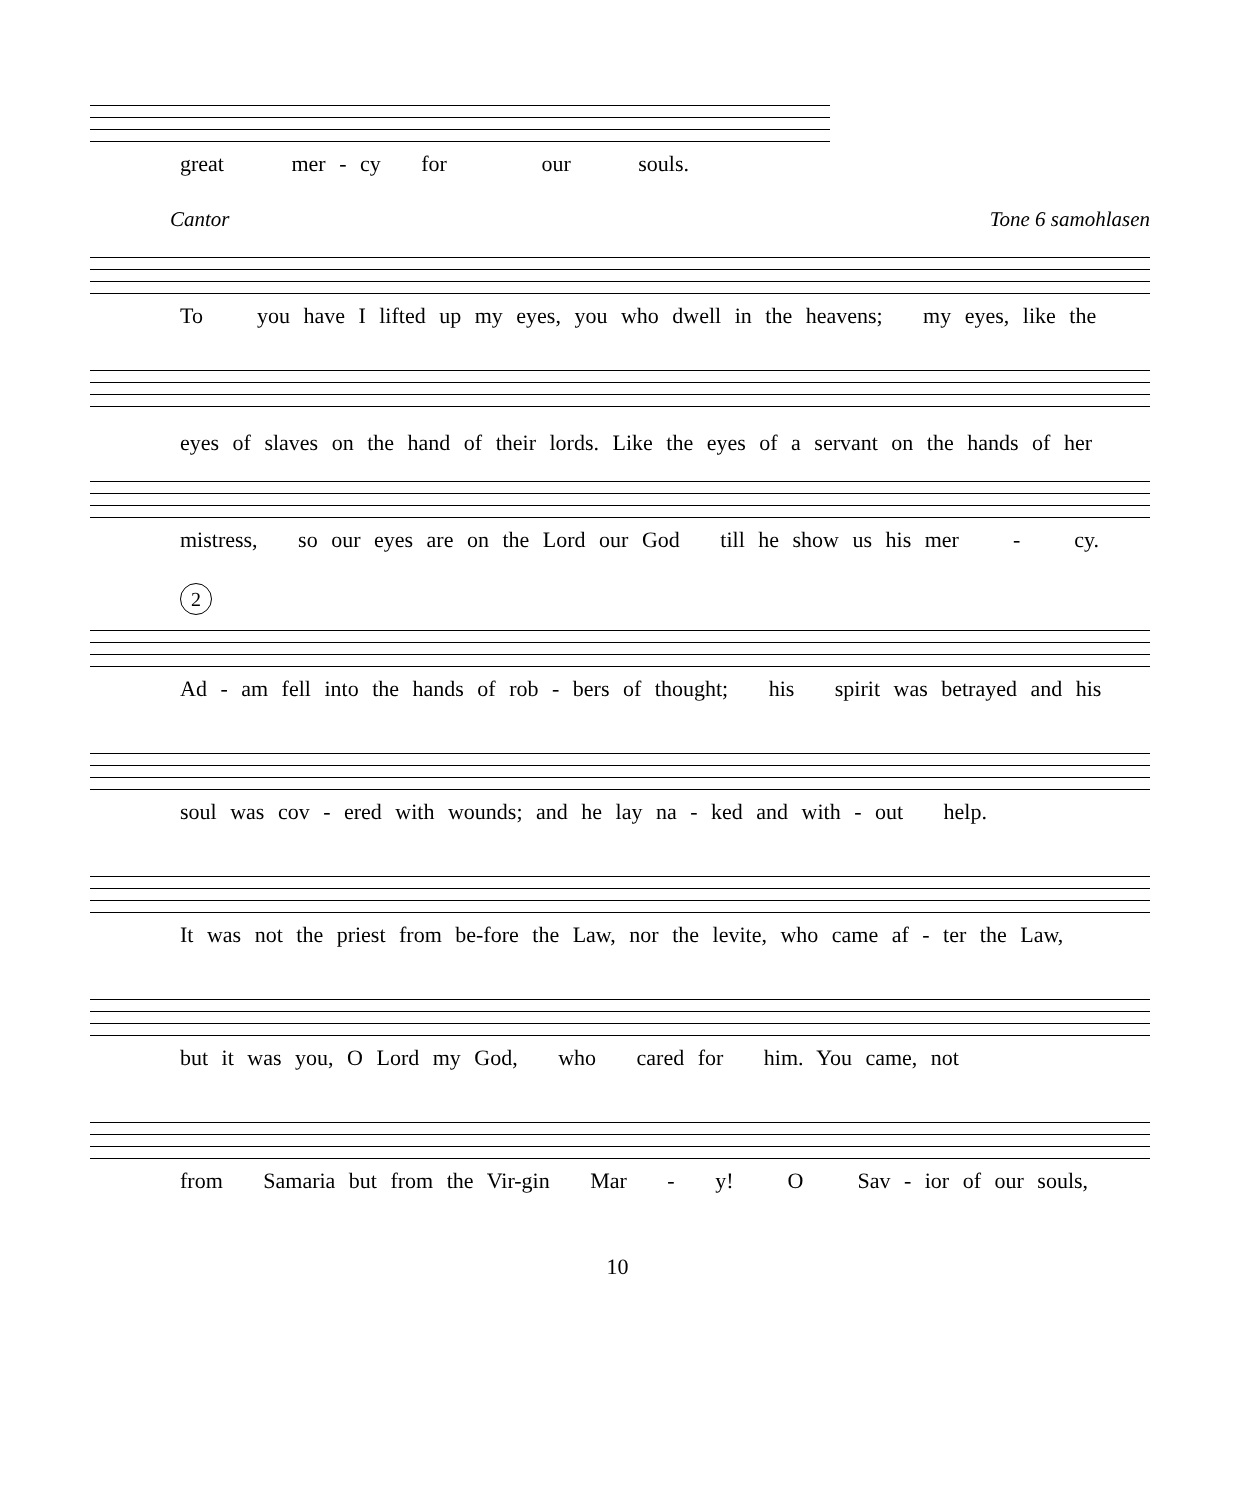great mer - cy for our souls.
Cantor Tone 6 samohlasen
To you have I lifted up my eyes, you who dwell in the heavens; my eyes, like the
eyes of slaves on the hand of their lords. Like the eyes of a servant on the hands of her
mistress, so our eyes are on the Lord our God till he show us his mer - cy.
2
Ad - am fell into the hands of rob - bers of thought; his spirit was betrayed and his
soul was cov - ered with wounds; and he lay na - ked and with - out help.
It was not the priest from be-fore the Law, nor the levite, who came af - ter the Law,
but it was you, O Lord my God, who cared for him. You came, not
from Samaria but from the Vir-gin Mar - y! O Sav - ior of our souls,
10